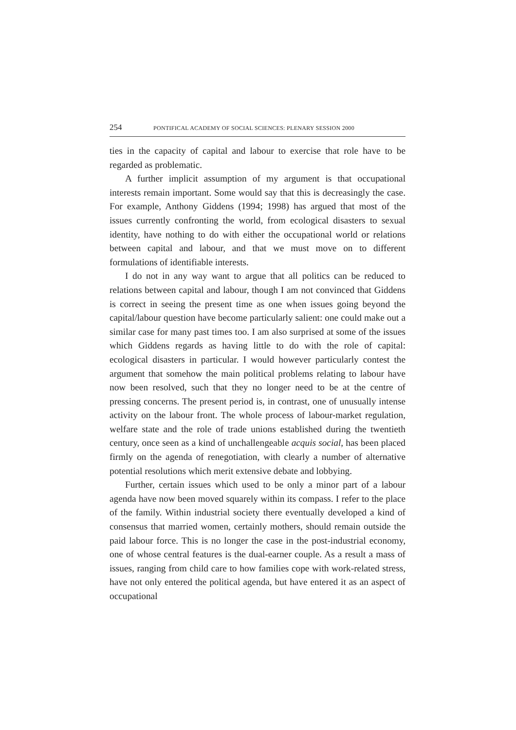254 PONTIFICAL ACADEMY OF SOCIAL SCIENCES: PLENARY SESSION 2000
ties in the capacity of capital and labour to exercise that role have to be regarded as problematic.
A further implicit assumption of my argument is that occupational interests remain important. Some would say that this is decreasingly the case. For example, Anthony Giddens (1994; 1998) has argued that most of the issues currently confronting the world, from ecological disasters to sexual identity, have nothing to do with either the occupational world or relations between capital and labour, and that we must move on to different formulations of identifiable interests.
I do not in any way want to argue that all politics can be reduced to relations between capital and labour, though I am not convinced that Giddens is correct in seeing the present time as one when issues going beyond the capital/labour question have become particularly salient: one could make out a similar case for many past times too. I am also surprised at some of the issues which Giddens regards as having little to do with the role of capital: ecological disasters in particular. I would however particularly contest the argument that somehow the main political problems relating to labour have now been resolved, such that they no longer need to be at the centre of pressing concerns. The present period is, in contrast, one of unusually intense activity on the labour front. The whole process of labour-market regulation, welfare state and the role of trade unions established during the twentieth century, once seen as a kind of unchallengeable acquis social, has been placed firmly on the agenda of renegotiation, with clearly a number of alternative potential resolutions which merit extensive debate and lobbying.
Further, certain issues which used to be only a minor part of a labour agenda have now been moved squarely within its compass. I refer to the place of the family. Within industrial society there eventually developed a kind of consensus that married women, certainly mothers, should remain outside the paid labour force. This is no longer the case in the post-industrial economy, one of whose central features is the dual-earner couple. As a result a mass of issues, ranging from child care to how families cope with work-related stress, have not only entered the political agenda, but have entered it as an aspect of occupational